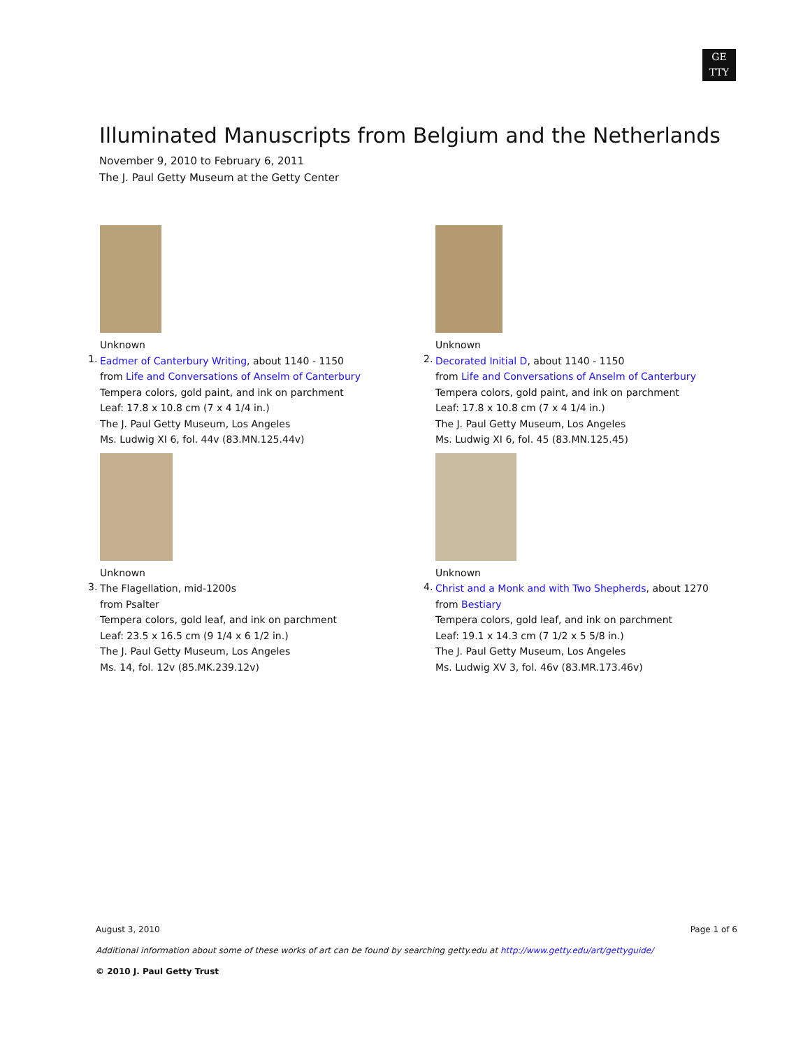GE
TTY
Illuminated Manuscripts from Belgium and the Netherlands
November 9, 2010 to February 6, 2011
The J. Paul Getty Museum at the Getty Center
1. Unknown
Eadmer of Canterbury Writing, about 1140 - 1150
from Life and Conversations of Anselm of Canterbury
Tempera colors, gold paint, and ink on parchment
Leaf: 17.8 x 10.8 cm (7 x 4 1/4 in.)
The J. Paul Getty Museum, Los Angeles
Ms. Ludwig XI 6, fol. 44v (83.MN.125.44v)
2. Unknown
Decorated Initial D, about 1140 - 1150
from Life and Conversations of Anselm of Canterbury
Tempera colors, gold paint, and ink on parchment
Leaf: 17.8 x 10.8 cm (7 x 4 1/4 in.)
The J. Paul Getty Museum, Los Angeles
Ms. Ludwig XI 6, fol. 45 (83.MN.125.45)
3. Unknown
The Flagellation, mid-1200s
from Psalter
Tempera colors, gold leaf, and ink on parchment
Leaf: 23.5 x 16.5 cm (9 1/4 x 6 1/2 in.)
The J. Paul Getty Museum, Los Angeles
Ms. 14, fol. 12v (85.MK.239.12v)
4. Unknown
Christ and a Monk and with Two Shepherds, about 1270
from Bestiary
Tempera colors, gold leaf, and ink on parchment
Leaf: 19.1 x 14.3 cm (7 1/2 x 5 5/8 in.)
The J. Paul Getty Museum, Los Angeles
Ms. Ludwig XV 3, fol. 46v (83.MR.173.46v)
August 3, 2010 Page 1 of 6
Additional information about some of these works of art can be found by searching getty.edu at http://www.getty.edu/art/gettyguide/
© 2010 J. Paul Getty Trust